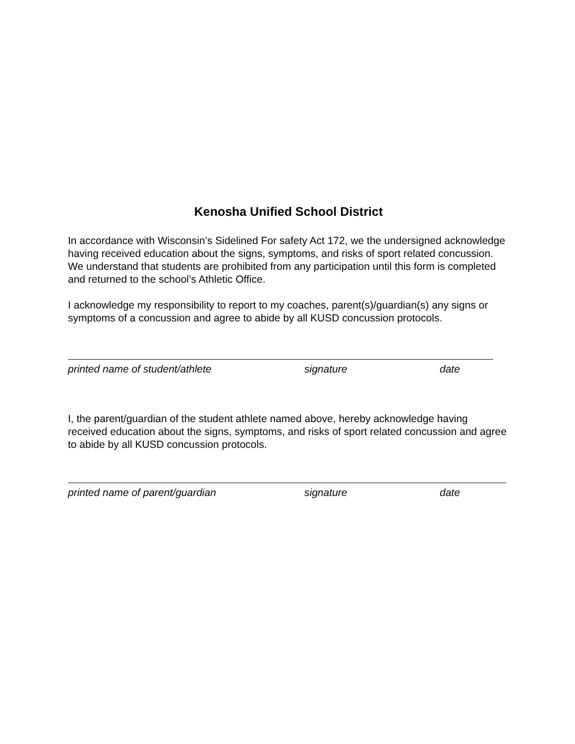Kenosha Unified School District
In accordance with Wisconsin’s Sidelined For safety Act 172, we the undersigned acknowledge having received education about the signs, symptoms, and risks of sport related concussion. We understand that students are prohibited from any participation until this form is completed and returned to the school’s Athletic Office.
I acknowledge my responsibility to report to my coaches, parent(s)/guardian(s) any signs or symptoms of a concussion and agree to abide by all KUSD concussion protocols.
printed name of student/athlete signature date
I, the parent/guardian of the student athlete named above, hereby acknowledge having received education about the signs, symptoms, and risks of sport related concussion and agree to abide by all KUSD concussion protocols.
printed name of parent/guardian signature date